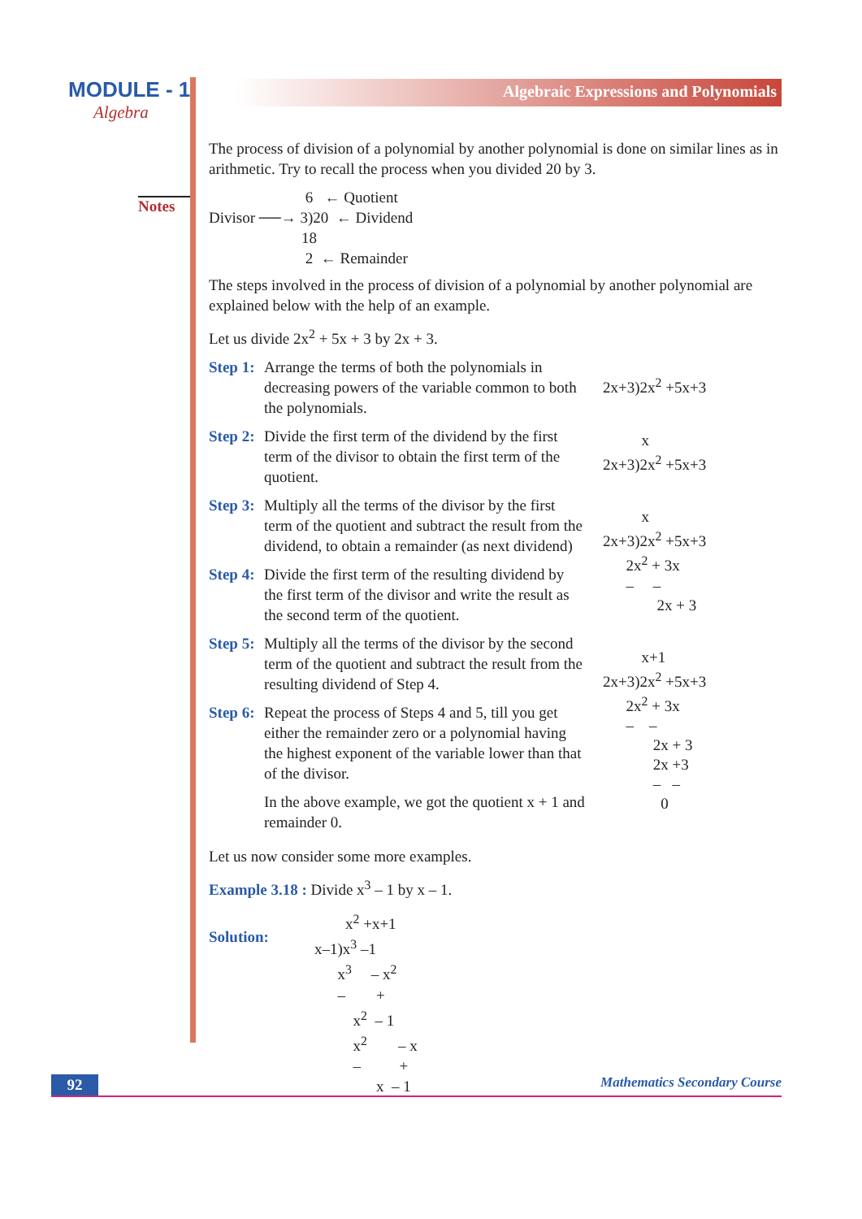MODULE - 1
Algebra
Notes
Algebraic Expressions and Polynomials
The process of division of a polynomial by another polynomial is done on similar lines as in arithmetic. Try to recall the process when you divided 20 by 3.
6 ← Quotient Divisor ──→ 3)20 ← Dividend 18 2 ← Remainder
The steps involved in the process of division of a polynomial by another polynomial are explained below with the help of an example.
Let us divide 2x<sup>2</sup> + 5x + 3 by 2x + 3.
Step 1: Arrange the terms of both the polynomials in decreasing powers of the variable common to both the polynomials.
Step 2: Divide the first term of the dividend by the first term of the divisor to obtain the first term of the quotient.
Step 3: Multiply all the terms of the divisor by the first term of the quotient and subtract the result from the dividend, to obtain a remainder (as next dividend)
Step 4: Divide the first term of the resulting dividend by the first term of the divisor and write the result as the second term of the quotient.
Step 5: Multiply all the terms of the divisor by the second term of the quotient and subtract the result from the resulting dividend of Step 4.
Step 6: Repeat the process of Steps 4 and 5, till you get either the remainder zero or a polynomial having the highest exponent of the variable lower than that of the divisor.
In the above example, we got the quotient x + 1 and remainder 0.
2x+3)2x<sup>2</sup> +5x+3
x 2x+3)2x<sup>2</sup> +5x+3
x 2x+3)2x<sup>2</sup> +5x+3 2x<sup>2</sup> + 3x – – 2x + 3
x+1 2x+3)2x<sup>2</sup> +5x+3 2x<sup>2</sup> + 3x – – 2x + 3 2x +3 – – 0
Let us now consider some more examples.
Example 3.18 : Divide x<sup>3</sup> – 1 by x – 1.
Solution:
x<sup>2</sup> +x+1 x–1)x<sup>3</sup> –1 x<sup>3</sup> – x<sup>2</sup> – + x<sup>2</sup> – 1 x<sup>2</sup> – x – + x – 1
92 Mathematics Secondary Course